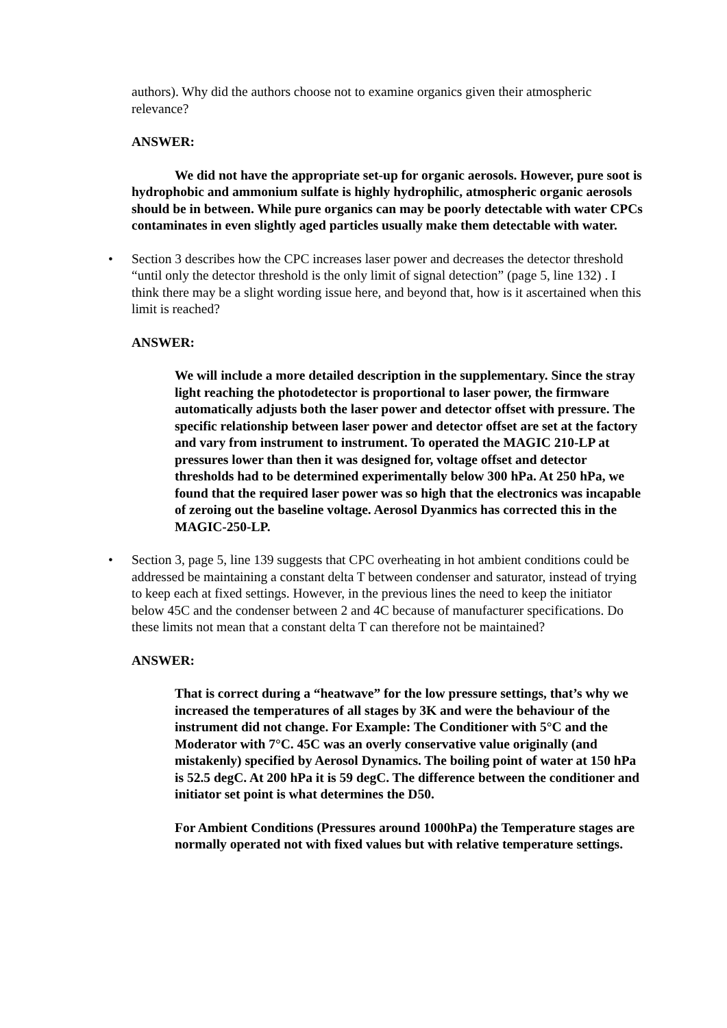authors). Why did the authors choose not to examine organics given their atmospheric relevance?
ANSWER:
We did not have the appropriate set-up for organic aerosols. However, pure soot is hydrophobic and ammonium sulfate is highly hydrophilic, atmospheric organic aerosols should be in between. While pure organics can may be poorly detectable with water CPCs contaminates in even slightly aged particles usually make them detectable with water.
• Section 3 describes how the CPC increases laser power and decreases the detector threshold “until only the detector threshold is the only limit of signal detection” (page 5, line 132) . I think there may be a slight wording issue here, and beyond that, how is it ascertained when this limit is reached?
ANSWER:
We will include a more detailed description in the supplementary. Since the stray light reaching the photodetector is proportional to laser power, the firmware automatically adjusts both the laser power and detector offset with pressure. The specific relationship between laser power and detector offset are set at the factory and vary from instrument to instrument. To operated the MAGIC 210-LP at pressures lower than then it was designed for, voltage offset and detector thresholds had to be determined experimentally below 300 hPa. At 250 hPa, we found that the required laser power was so high that the electronics was incapable of zeroing out the baseline voltage. Aerosol Dyanmics has corrected this in the MAGIC-250-LP.
• Section 3, page 5, line 139 suggests that CPC overheating in hot ambient conditions could be addressed be maintaining a constant delta T between condenser and saturator, instead of trying to keep each at fixed settings. However, in the previous lines the need to keep the initiator below 45C and the condenser between 2 and 4C because of manufacturer specifications. Do these limits not mean that a constant delta T can therefore not be maintained?
ANSWER:
That is correct during a “heatwave” for the low pressure settings, that’s why we increased the temperatures of all stages by 3K and were the behaviour of the instrument did not change. For Example: The Conditioner with 5°C and the Moderator with 7°C. 45C was an overly conservative value originally (and mistakenly) specified by Aerosol Dynamics. The boiling point of water at 150 hPa is 52.5 degC. At 200 hPa it is 59 degC. The difference between the conditioner and initiator set point is what determines the D50.
For Ambient Conditions (Pressures around 1000hPa) the Temperature stages are normally operated not with fixed values but with relative temperature settings.